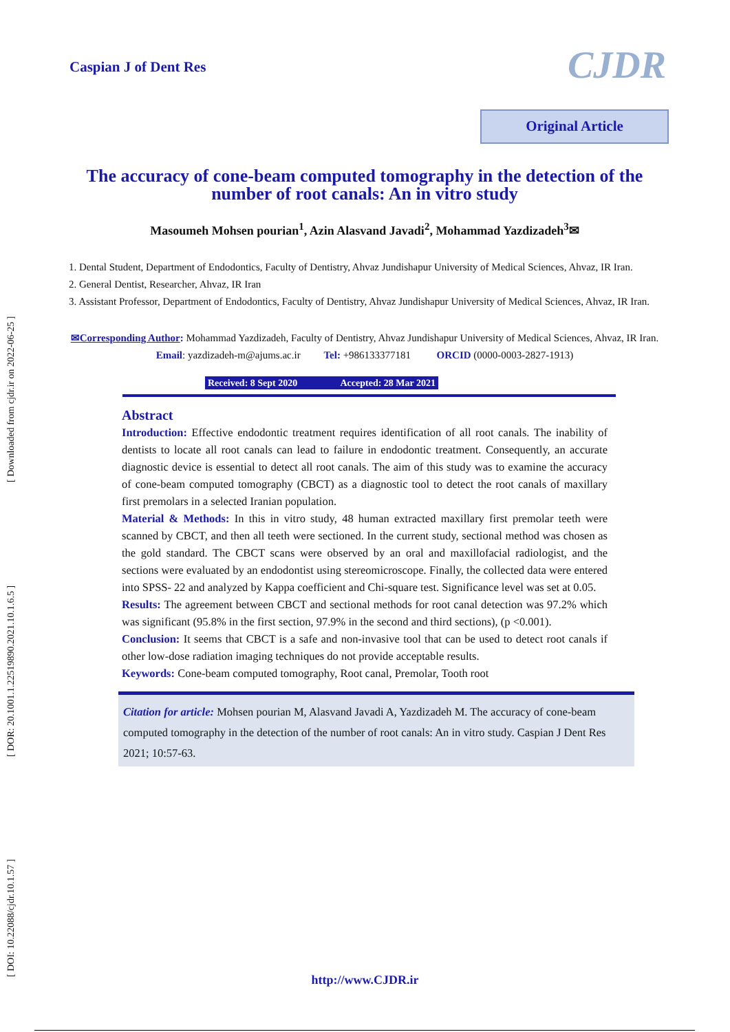[ DOI: 10.22088/cjdr.10.1.57 ] [ DOR: 20.1001.1.22519890.2021.10.1.6.5 ] [ Downloaded from cjdr.ir on 2022-06-25 ]
Caspian J of Dent Res CJDR
Original Article
The accuracy of cone-beam computed tomography in the detection of the number of root canals: An in vitro study
Masoumeh Mohsen pourian<sup>1</sup>, Azin Alasvand Javadi<sup>2</sup>, Mohammad Yazdizadeh<sup>3</sup>✉
1. Dental Student, Department of Endodontics, Faculty of Dentistry, Ahvaz Jundishapur University of Medical Sciences, Ahvaz, IR Iran.
2. General Dentist, Researcher, Ahvaz, IR Iran
3. Assistant Professor, Department of Endodontics, Faculty of Dentistry, Ahvaz Jundishapur University of Medical Sciences, Ahvaz, IR Iran.
✉Corresponding Author: Mohammad Yazdizadeh, Faculty of Dentistry, Ahvaz Jundishapur University of Medical Sciences, Ahvaz, IR Iran.
Email: yazdizadeh-m@ajums.ac.ir Tel: +986133377181 ORCID (0000-0003-2827-1913)
Received: 8 Sept 2020 Accepted: 28 Mar 2021
Abstract
Introduction: Effective endodontic treatment requires identification of all root canals. The inability of dentists to locate all root canals can lead to failure in endodontic treatment. Consequently, an accurate diagnostic device is essential to detect all root canals. The aim of this study was to examine the accuracy of cone-beam computed tomography (CBCT) as a diagnostic tool to detect the root canals of maxillary first premolars in a selected Iranian population.
Material & Methods: In this in vitro study, 48 human extracted maxillary first premolar teeth were scanned by CBCT, and then all teeth were sectioned. In the current study, sectional method was chosen as the gold standard. The CBCT scans were observed by an oral and maxillofacial radiologist, and the sections were evaluated by an endodontist using stereomicroscope. Finally, the collected data were entered into SPSS- 22 and analyzed by Kappa coefficient and Chi-square test. Significance level was set at 0.05.
Results: The agreement between CBCT and sectional methods for root canal detection was 97.2% which was significant (95.8% in the first section, 97.9% in the second and third sections), (p <0.001).
Conclusion: It seems that CBCT is a safe and non-invasive tool that can be used to detect root canals if other low-dose radiation imaging techniques do not provide acceptable results.
Keywords: Cone-beam computed tomography, Root canal, Premolar, Tooth root
Citation for article: Mohsen pourian M, Alasvand Javadi A, Yazdizadeh M. The accuracy of cone-beam computed tomography in the detection of the number of root canals: An in vitro study. Caspian J Dent Res 2021; 10:57-63.
http://www.CJDR.ir